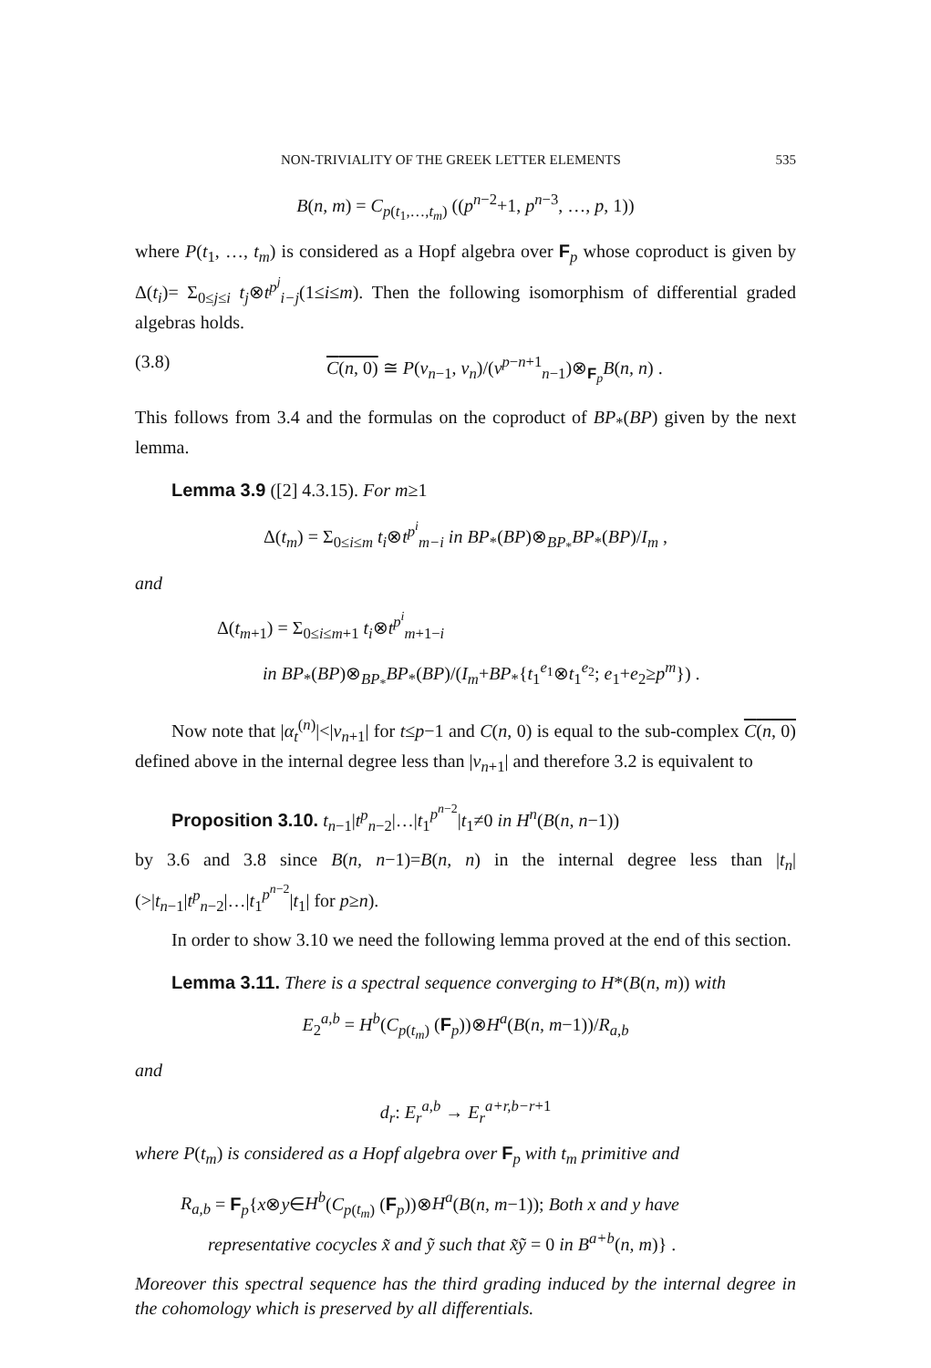NON-TRIVIALITY OF THE GREEK LETTER ELEMENTS 535
B(n, m) = C<sub>p(t<sub>1</sub>,…,t<sub>m</sub>)</sub> ((p<sup>n−2</sup>+1, p<sup>n−3</sup>, …, p, 1))
where P(t<sub>1</sub>, …, t<sub>m</sub>) is considered as a Hopf algebra over F<sub>p</sub> whose coproduct is given by Δ(t<sub>i</sub>)= Σ<sub>0≤j≤i</sub> t<sub>j</sub>⊗t<sup>p<sup>j</sup></sup><sub>i−j</sub>(1≤i≤m). Then the following isomorphism of differential graded algebras holds.
(3.8) C(n, 0) ≅ P(v<sub>n−1</sub>, v<sub>n</sub>)/(v<sup>p−n+1</sup><sub>n−1</sub>)⊗<sub>F<sub>p</sub></sub>B(n, n) .
This follows from 3.4 and the formulas on the coproduct of BP<sub>*</sub>(BP) given by the next lemma.
Lemma 3.9 ([2] 4.3.15). For m≥1
Δ(t<sub>m</sub>) = Σ<sub>0≤i≤m</sub> t<sub>i</sub>⊗t<sup>p<sup>i</sup></sup><sub>m−i</sub> in BP<sub>*</sub>(BP)⊗<sub>BP<sub>*</sub></sub>BP<sub>*</sub>(BP)/I<sub>m</sub> ,
and
Δ(t<sub>m+1</sub>) = Σ<sub>0≤i≤m+1</sub> t<sub>i</sub>⊗t<sup>p<sup>i</sup></sup><sub>m+1−i</sub>
in BP<sub>*</sub>(BP)⊗<sub>BP<sub>*</sub></sub>BP<sub>*</sub>(BP)/(I<sub>m</sub>+BP<sub>*</sub>{t<sub>1</sub><sup>e<sub>1</sub></sup>⊗t<sub>1</sub><sup>e<sub>2</sub></sup>; e<sub>1</sub>+e<sub>2</sub>≥p<sup>m</sup>}) .
Now note that |α<sub>t</sub><sup>(n)</sup>|<|v<sub>n+1</sub>| for t≤p−1 and C(n, 0) is equal to the sub-complex C(n, 0) defined above in the internal degree less than |v<sub>n+1</sub>| and therefore 3.2 is equivalent to
Proposition 3.10. t<sub>n−1</sub>|t<sup>p</sup><sub>n−2</sub>|…|t<sub>1</sub><sup>p<sup>n−2</sup></sup>|t<sub>1</sub>≠0 in H<sup>n</sup>(B(n, n−1))
by 3.6 and 3.8 since B(n, n−1)=B(n, n) in the internal degree less than |t<sub>n</sub>| (>|t<sub>n−1</sub>|t<sup>p</sup><sub>n−2</sub>|…|t<sub>1</sub><sup>p<sup>n−2</sup></sup>|t<sub>1</sub>| for p≥n).
In order to show 3.10 we need the following lemma proved at the end of this section.
Lemma 3.11. There is a spectral sequence converging to H*(B(n, m)) with
E<sub>2</sub><sup>a,b</sup> = H<sup>b</sup>(C<sub>p(t<sub>m</sub>)</sub> (F<sub>p</sub>))⊗H<sup>a</sup>(B(n, m−1))/R<sub>a,b</sub>
and
d<sub>r</sub>: E<sub>r</sub><sup>a,b</sup> → E<sub>r</sub><sup>a+r,b−r+1</sup>
where P(t<sub>m</sub>) is considered as a Hopf algebra over F<sub>p</sub> with t<sub>m</sub> primitive and
R<sub>a,b</sub> = F<sub>p</sub>{x⊗y∈H<sup>b</sup>(C<sub>p(t<sub>m</sub>)</sub> (F<sub>p</sub>))⊗H<sup>a</sup>(B(n, m−1)); Both x and y have
representative cocycles x̃ and ỹ such that x̃ỹ = 0 in B<sup>a+b</sup>(n, m)} .
Moreover this spectral sequence has the third grading induced by the internal degree in the cohomology which is preserved by all differentials.